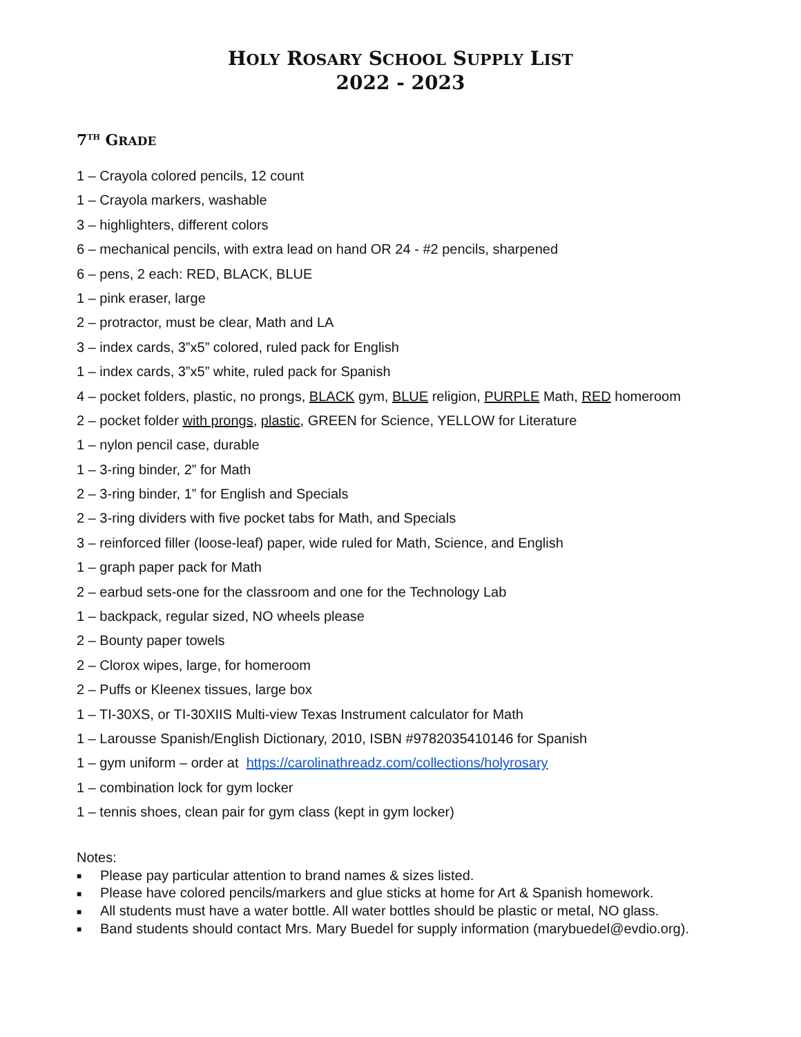HOLY ROSARY SCHOOL SUPPLY LIST
2022 - 2023
7<sup>TH</sup> GRADE
1 – Crayola colored pencils, 12 count
1 – Crayola markers, washable
3 – highlighters, different colors
6 – mechanical pencils, with extra lead on hand OR 24 - #2 pencils, sharpened
6 – pens, 2 each: RED, BLACK, BLUE
1 – pink eraser, large
2 – protractor, must be clear, Math and LA
3 – index cards, 3”x5” colored, ruled pack for English
1 – index cards, 3”x5” white, ruled pack for Spanish
4 – pocket folders, plastic, no prongs, BLACK gym, BLUE religion, PURPLE Math, RED homeroom
2 – pocket folder with prongs, plastic, GREEN for Science, YELLOW for Literature
1 – nylon pencil case, durable
1 – 3-ring binder, 2” for Math
2 – 3-ring binder, 1” for English and Specials
2 – 3-ring dividers with five pocket tabs for Math, and Specials
3 – reinforced filler (loose-leaf) paper, wide ruled for Math, Science, and English
1 – graph paper pack for Math
2 – earbud sets-one for the classroom and one for the Technology Lab
1 – backpack, regular sized, NO wheels please
2 – Bounty paper towels
2 – Clorox wipes, large, for homeroom
2 – Puffs or Kleenex tissues, large box
1 – TI-30XS, or TI-30XIIS Multi-view Texas Instrument calculator for Math
1 – Larousse Spanish/English Dictionary, 2010, ISBN #9782035410146 for Spanish
1 – gym uniform – order at https://carolinathreadz.com/collections/holyrosary
1 – combination lock for gym locker
1 – tennis shoes, clean pair for gym class (kept in gym locker)
Notes:
■ Please pay particular attention to brand names & sizes listed.
■ Please have colored pencils/markers and glue sticks at home for Art & Spanish homework.
■ All students must have a water bottle. All water bottles should be plastic or metal, NO glass.
■ Band students should contact Mrs. Mary Buedel for supply information (marybuedel@evdio.org).